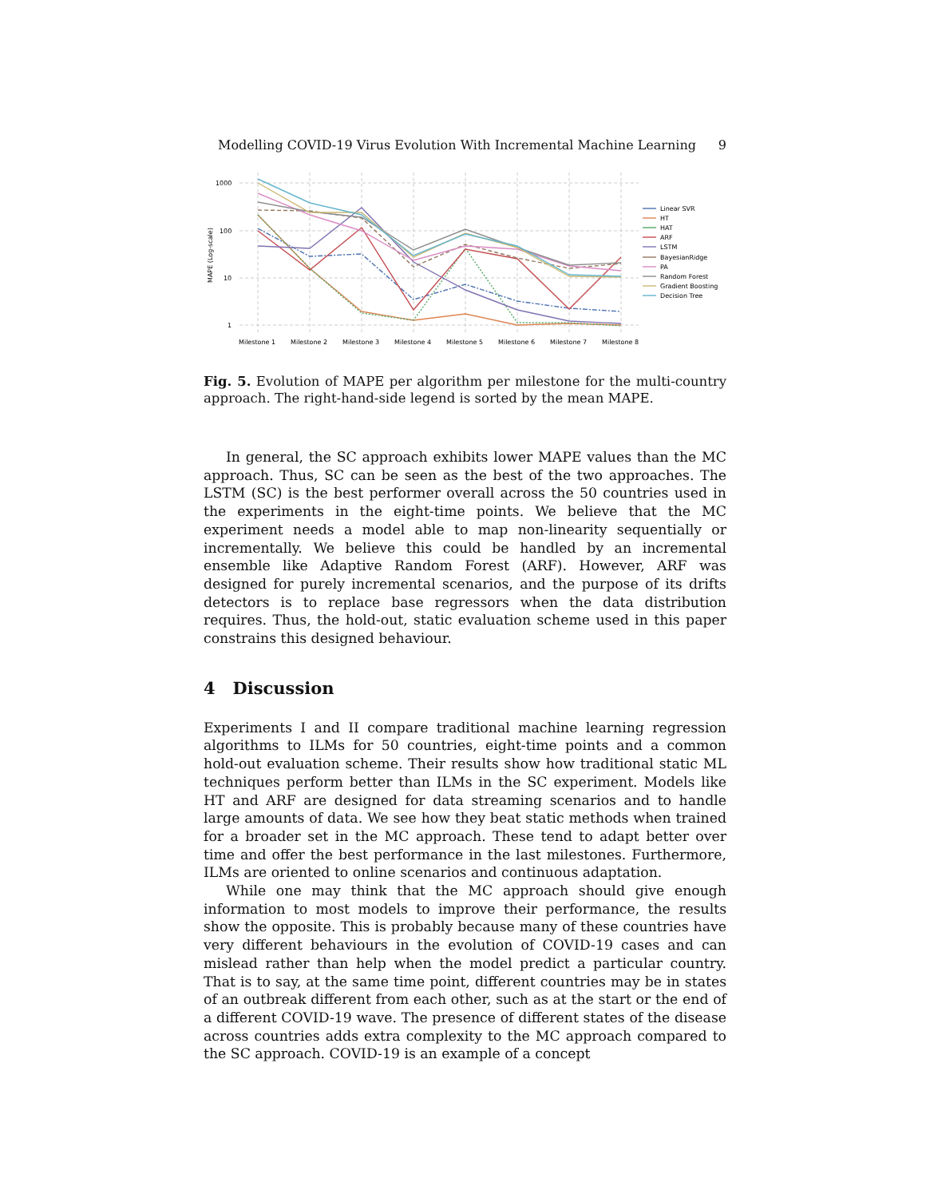Modelling COVID-19 Virus Evolution With Incremental Machine Learning 9
1000
100
10
1
MAPE (Log-scale)
Milestone 1
Milestone 2
Milestone 3
Milestone 4
Milestone 5
Milestone 6
Milestone 7
Milestone 8
Linear SVR
HT
HAT
ARF
LSTM
BayesianRidge
PA
Random Forest
Gradient Boosting
Decision Tree
Fig. 5. Evolution of MAPE per algorithm per milestone for the multi-country approach. The right-hand-side legend is sorted by the mean MAPE.
In general, the SC approach exhibits lower MAPE values than the MC approach. Thus, SC can be seen as the best of the two approaches. The LSTM (SC) is the best performer overall across the 50 countries used in the experiments in the eight-time points. We believe that the MC experiment needs a model able to map non-linearity sequentially or incrementally. We believe this could be handled by an incremental ensemble like Adaptive Random Forest (ARF). However, ARF was designed for purely incremental scenarios, and the purpose of its drifts detectors is to replace base regressors when the data distribution requires. Thus, the hold-out, static evaluation scheme used in this paper constrains this designed behaviour.
4 Discussion
Experiments I and II compare traditional machine learning regression algorithms to ILMs for 50 countries, eight-time points and a common hold-out evaluation scheme. Their results show how traditional static ML techniques perform better than ILMs in the SC experiment. Models like HT and ARF are designed for data streaming scenarios and to handle large amounts of data. We see how they beat static methods when trained for a broader set in the MC approach. These tend to adapt better over time and offer the best performance in the last milestones. Furthermore, ILMs are oriented to online scenarios and continuous adaptation.
While one may think that the MC approach should give enough information to most models to improve their performance, the results show the opposite. This is probably because many of these countries have very different behaviours in the evolution of COVID-19 cases and can mislead rather than help when the model predict a particular country. That is to say, at the same time point, different countries may be in states of an outbreak different from each other, such as at the start or the end of a different COVID-19 wave. The presence of different states of the disease across countries adds extra complexity to the MC approach compared to the SC approach. COVID-19 is an example of a concept